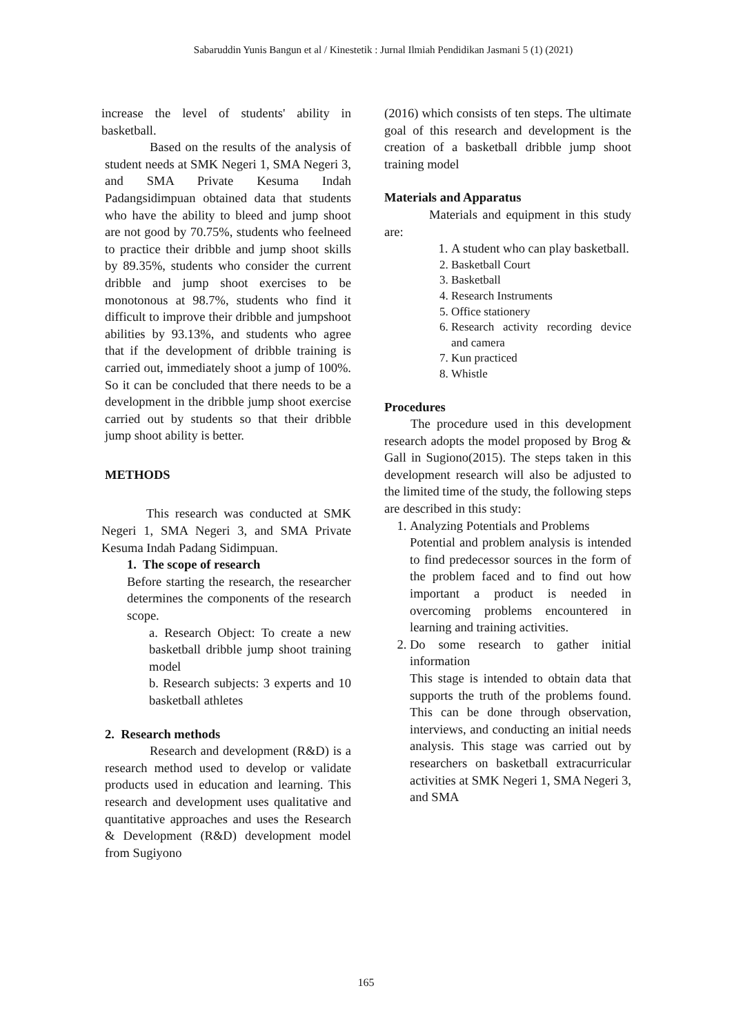Sabaruddin Yunis Bangun et al / Kinestetik : Jurnal Ilmiah Pendidikan Jasmani 5 (1) (2021)
increase the level of students' ability in basketball.
Based on the results of the analysis of student needs at SMK Negeri 1, SMA Negeri 3, and SMA Private Kesuma Indah Padangsidimpuan obtained data that students who have the ability to bleed and jump shoot are not good by 70.75%, students who feelneed to practice their dribble and jump shoot skills by 89.35%, students who consider the current dribble and jump shoot exercises to be monotonous at 98.7%, students who find it difficult to improve their dribble and jumpshoot abilities by 93.13%, and students who agree that if the development of dribble training is carried out, immediately shoot a jump of 100%. So it can be concluded that there needs to be a development in the dribble jump shoot exercise carried out by students so that their dribble jump shoot ability is better.
METHODS
This research was conducted at SMK Negeri 1, SMA Negeri 3, and SMA Private Kesuma Indah Padang Sidimpuan.
1. The scope of research
Before starting the research, the researcher determines the components of the research scope.
a. Research Object: To create a new basketball dribble jump shoot training model
b. Research subjects: 3 experts and 10 basketball athletes
2. Research methods
Research and development (R&D) is a research method used to develop or validate products used in education and learning. This research and development uses qualitative and quantitative approaches and uses the Research & Development (R&D) development model from Sugiyono
(2016) which consists of ten steps. The ultimate goal of this research and development is the creation of a basketball dribble jump shoot training model
Materials and Apparatus
Materials and equipment in this study are:
1. A student who can play basketball.
2. Basketball Court
3. Basketball
4. Research Instruments
5. Office stationery
6. Research activity recording device and camera
7. Kun practiced
8. Whistle
Procedures
The procedure used in this development research adopts the model proposed by Brog & Gall in Sugiono(2015). The steps taken in this development research will also be adjusted to the limited time of the study, the following steps are described in this study:
1. Analyzing Potentials and Problems
Potential and problem analysis is intended to find predecessor sources in the form of the problem faced and to find out how important a product is needed in overcoming problems encountered in learning and training activities.
2. Do some research to gather initial information
This stage is intended to obtain data that supports the truth of the problems found. This can be done through observation, interviews, and conducting an initial needs analysis. This stage was carried out by researchers on basketball extracurricular activities at SMK Negeri 1, SMA Negeri 3, and SMA
165